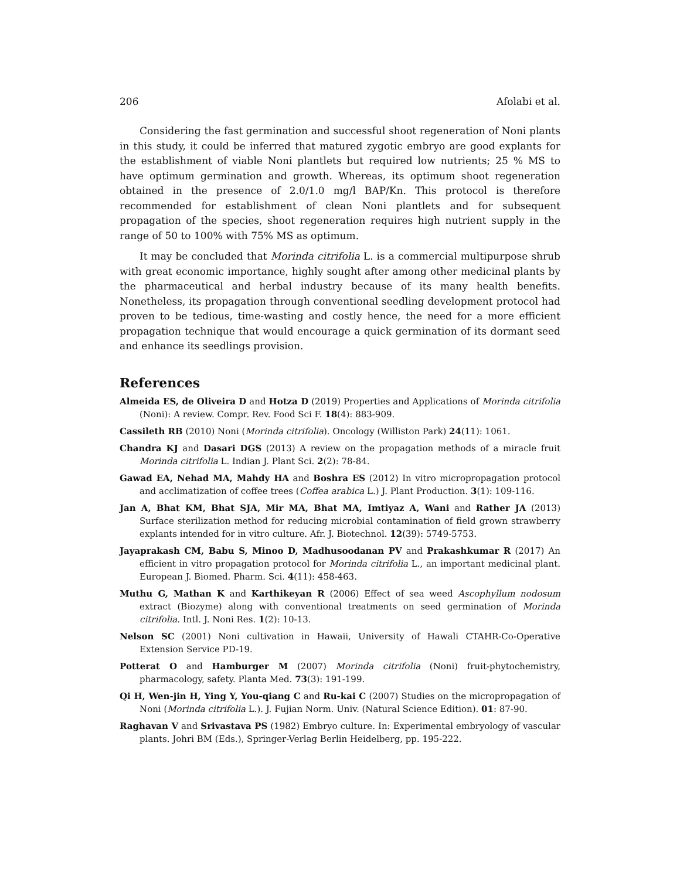206 Afolabi et al.
Considering the fast germination and successful shoot regeneration of Noni plants in this study, it could be inferred that matured zygotic embryo are good explants for the establishment of viable Noni plantlets but required low nutrients; 25 % MS to have optimum germination and growth. Whereas, its optimum shoot regeneration obtained in the presence of 2.0/1.0 mg/l BAP/Kn. This protocol is therefore recommended for establishment of clean Noni plantlets and for subsequent propagation of the species, shoot regeneration requires high nutrient supply in the range of 50 to 100% with 75% MS as optimum.
It may be concluded that Morinda citrifolia L. is a commercial multipurpose shrub with great economic importance, highly sought after among other medicinal plants by the pharmaceutical and herbal industry because of its many health benefits. Nonetheless, its propagation through conventional seedling development protocol had proven to be tedious, time-wasting and costly hence, the need for a more efficient propagation technique that would encourage a quick germination of its dormant seed and enhance its seedlings provision.
References
Almeida ES, de Oliveira D and Hotza D (2019) Properties and Applications of Morinda citrifolia (Noni): A review. Compr. Rev. Food Sci F. 18(4): 883-909.
Cassileth RB (2010) Noni (Morinda citrifolia). Oncology (Williston Park) 24(11): 1061.
Chandra KJ and Dasari DGS (2013) A review on the propagation methods of a miracle fruit Morinda citrifolia L. Indian J. Plant Sci. 2(2): 78-84.
Gawad EA, Nehad MA, Mahdy HA and Boshra ES (2012) In vitro micropropagation protocol and acclimatization of coffee trees (Coffea arabica L.) J. Plant Production. 3(1): 109-116.
Jan A, Bhat KM, Bhat SJA, Mir MA, Bhat MA, Imtiyaz A, Wani and Rather JA (2013) Surface sterilization method for reducing microbial contamination of field grown strawberry explants intended for in vitro culture. Afr. J. Biotechnol. 12(39): 5749-5753.
Jayaprakash CM, Babu S, Minoo D, Madhusoodanan PV and Prakashkumar R (2017) An efficient in vitro propagation protocol for Morinda citrifolia L., an important medicinal plant. European J. Biomed. Pharm. Sci. 4(11): 458-463.
Muthu G, Mathan K and Karthikeyan R (2006) Effect of sea weed Ascophyllum nodosum extract (Biozyme) along with conventional treatments on seed germination of Morinda citrifolia. Intl. J. Noni Res. 1(2): 10-13.
Nelson SC (2001) Noni cultivation in Hawaii, University of Hawali CTAHR-Co-Operative Extension Service PD-19.
Potterat O and Hamburger M (2007) Morinda citrifolia (Noni) fruit-phytochemistry, pharmacology, safety. Planta Med. 73(3): 191-199.
Qi H, Wen-jin H, Ying Y, You-qiang C and Ru-kai C (2007) Studies on the micropropagation of Noni (Morinda citrifolia L.). J. Fujian Norm. Univ. (Natural Science Edition). 01: 87-90.
Raghavan V and Srivastava PS (1982) Embryo culture. In: Experimental embryology of vascular plants. Johri BM (Eds.), Springer-Verlag Berlin Heidelberg, pp. 195-222.